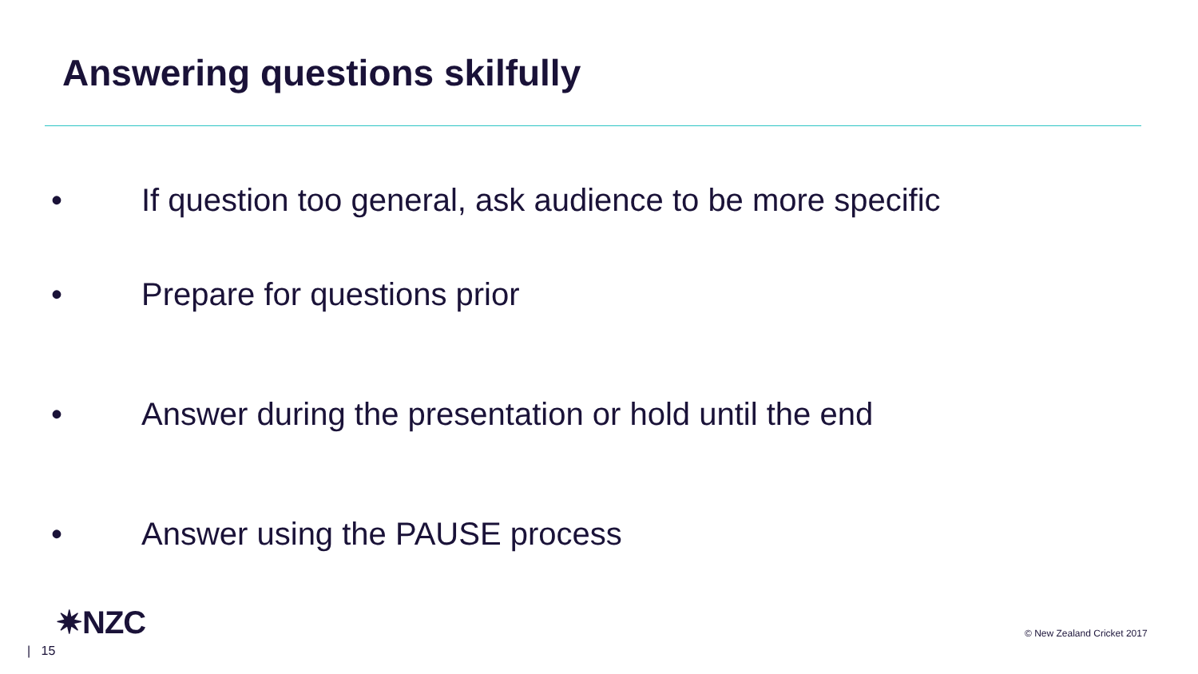Answering questions skilfully
• If question too general, ask audience to be more specific
• Prepare for questions prior
• Answer during the presentation or hold until the end
• Answer using the PAUSE process
✷NZC
| 15
© New Zealand Cricket 2017